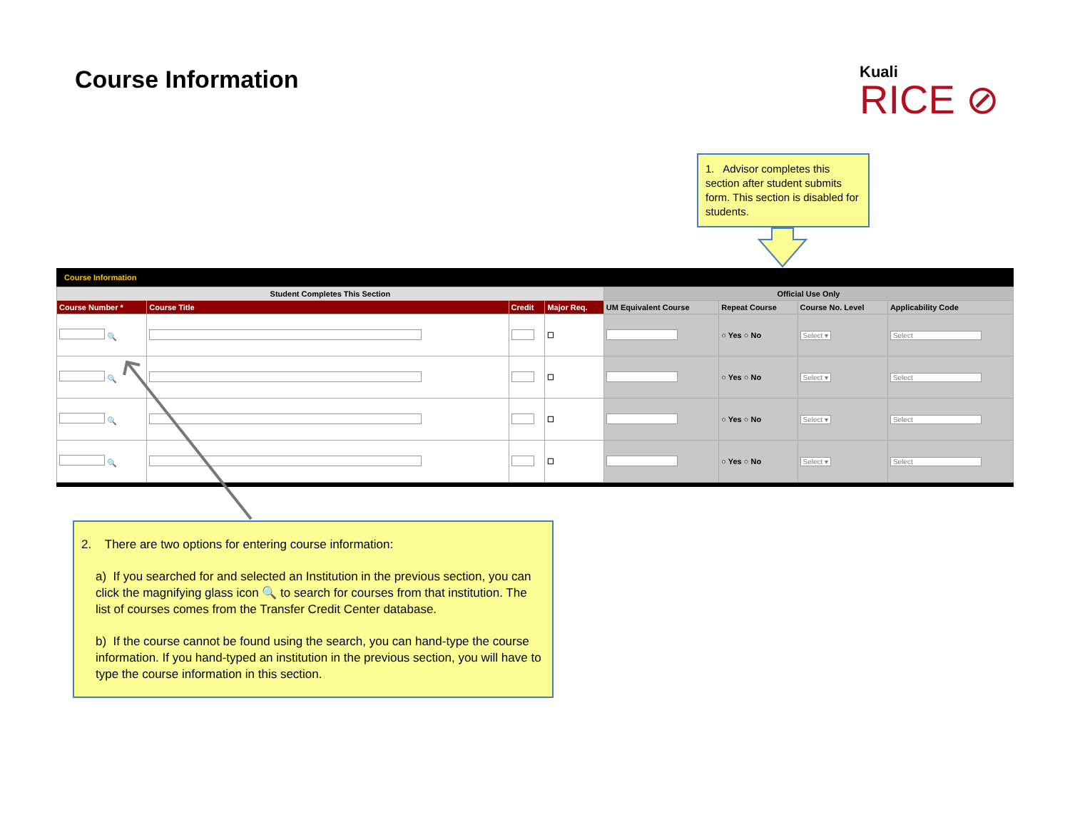Course Information
Kuali
RICE ⊘
1. Advisor completes this section after student submits form. This section is disabled for students.
Course Information
| Student Completes This Section | | | | Official Use Only | | | |
| Course Number * | Course Title | Credit | Major Req. | UM Equivalent Course | Repeat Course | Course No. Level | Applicability Code |
| 🔍 | | | ☐ | | ○ Yes ○ No | Select ▾ | Select |
| 🔍 | | | ☐ | | ○ Yes ○ No | Select ▾ | Select |
| 🔍 | | | ☐ | | ○ Yes ○ No | Select ▾ | Select |
| 🔍 | | | ☐ | | ○ Yes ○ No | Select ▾ | Select |
2. There are two options for entering course information:
a) If you searched for and selected an Institution in the previous section, you can click the magnifying glass icon 🔍 to search for courses from that institution. The list of courses comes from the Transfer Credit Center database.
b) If the course cannot be found using the search, you can hand-type the course information. If you hand-typed an institution in the previous section, you will have to type the course information in this section.